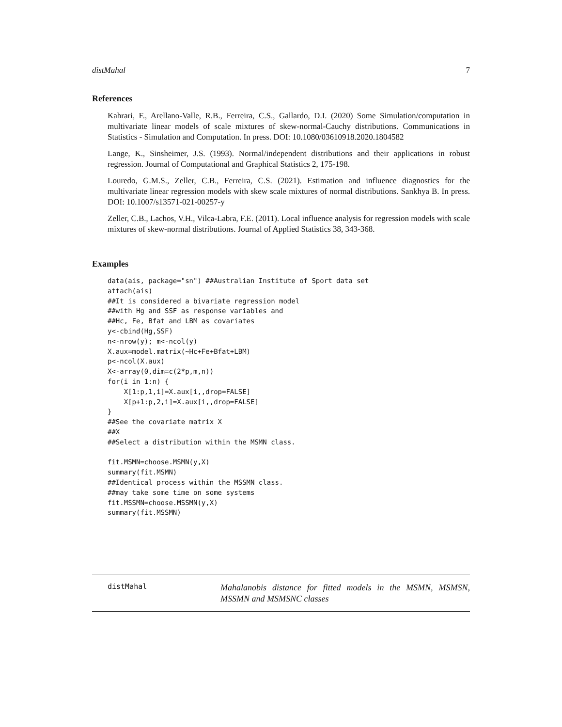distMahal 7
References
Kahrari, F., Arellano-Valle, R.B., Ferreira, C.S., Gallardo, D.I. (2020) Some Simulation/computation in multivariate linear models of scale mixtures of skew-normal-Cauchy distributions. Communications in Statistics - Simulation and Computation. In press. DOI: 10.1080/03610918.2020.1804582
Lange, K., Sinsheimer, J.S. (1993). Normal/independent distributions and their applications in robust regression. Journal of Computational and Graphical Statistics 2, 175-198.
Louredo, G.M.S., Zeller, C.B., Ferreira, C.S. (2021). Estimation and influence diagnostics for the multivariate linear regression models with skew scale mixtures of normal distributions. Sankhya B. In press. DOI: 10.1007/s13571-021-00257-y
Zeller, C.B., Lachos, V.H., Vilca-Labra, F.E. (2011). Local influence analysis for regression models with scale mixtures of skew-normal distributions. Journal of Applied Statistics 38, 343-368.
Examples
data(ais, package="sn") ##Australian Institute of Sport data set
attach(ais)
##It is considered a bivariate regression model
##with Hg and SSF as response variables and
##Hc, Fe, Bfat and LBM as covariates
y<-cbind(Hg,SSF)
n<-nrow(y); m<-ncol(y)
X.aux=model.matrix(~Hc+Fe+Bfat+LBM)
p<-ncol(X.aux)
X<-array(0,dim=c(2*p,m,n))
for(i in 1:n) {
    X[1:p,1,i]=X.aux[i,,drop=FALSE]
    X[p+1:p,2,i]=X.aux[i,,drop=FALSE]
}
##See the covariate matrix X
##X
##Select a distribution within the MSMN class.

fit.MSMN=choose.MSMN(y,X)
summary(fit.MSMN)
##Identical process within the MSSMN class.
##may take some time on some systems
fit.MSSMN=choose.MSSMN(y,X)
summary(fit.MSSMN)
distMahal
Mahalanobis distance for fitted models in the MSMN, MSMSN, MSSMN and MSMSNC classes